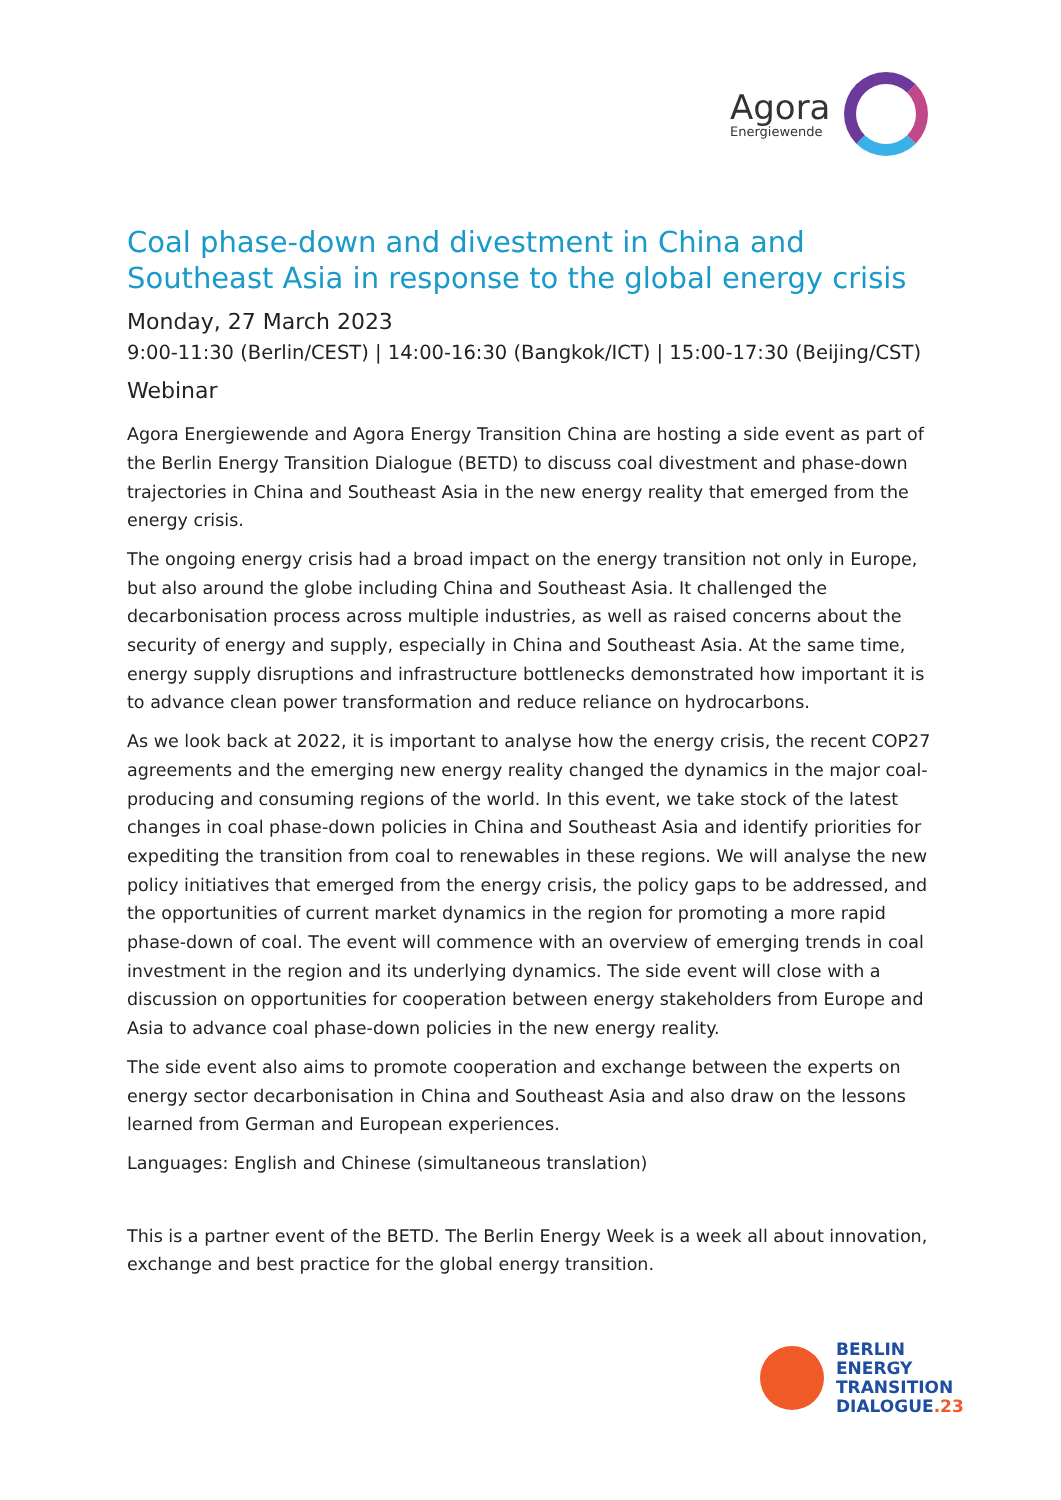Agora
Energiewende
Coal phase-down and divestment in China and Southeast Asia in response to the global energy crisis
Monday, 27 March 2023
9:00-11:30 (Berlin/CEST) | 14:00-16:30 (Bangkok/ICT) | 15:00-17:30 (Beijing/CST)
Webinar
Agora Energiewende and Agora Energy Transition China are hosting a side event as part of the Berlin Energy Transition Dialogue (BETD) to discuss coal divestment and phase-down trajectories in China and Southeast Asia in the new energy reality that emerged from the energy crisis.
The ongoing energy crisis had a broad impact on the energy transition not only in Europe, but also around the globe including China and Southeast Asia. It challenged the decarbonisation process across multiple industries, as well as raised concerns about the security of energy and supply, especially in China and Southeast Asia. At the same time, energy supply disruptions and infrastructure bottlenecks demonstrated how important it is to advance clean power transformation and reduce reliance on hydrocarbons.
As we look back at 2022, it is important to analyse how the energy crisis, the recent COP27 agreements and the emerging new energy reality changed the dynamics in the major coal-producing and consuming regions of the world. In this event, we take stock of the latest changes in coal phase-down policies in China and Southeast Asia and identify priorities for expediting the transition from coal to renewables in these regions. We will analyse the new policy initiatives that emerged from the energy crisis, the policy gaps to be addressed, and the opportunities of current market dynamics in the region for promoting a more rapid phase-down of coal. The event will commence with an overview of emerging trends in coal investment in the region and its underlying dynamics. The side event will close with a discussion on opportunities for cooperation between energy stakeholders from Europe and Asia to advance coal phase-down policies in the new energy reality.
The side event also aims to promote cooperation and exchange between the experts on energy sector decarbonisation in China and Southeast Asia and also draw on the lessons learned from German and European experiences.
Languages: English and Chinese (simultaneous translation)
This is a partner event of the BETD. The Berlin Energy Week is a week all about innovation, exchange and best practice for the global energy transition.
BERLIN
ENERGY
TRANSITION
DIALOGUE.23